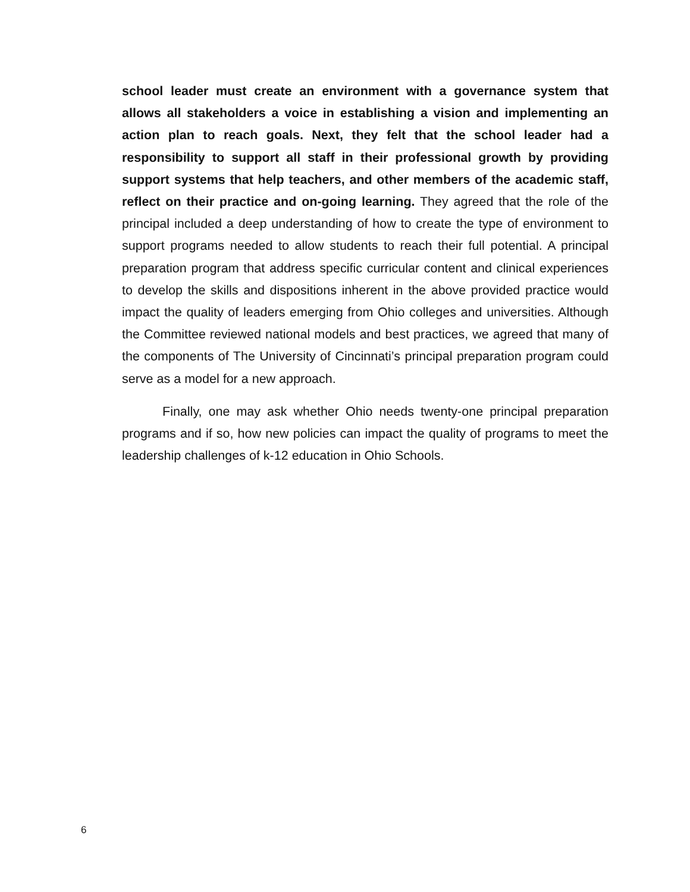school leader must create an environment with a governance system that allows all stakeholders a voice in establishing a vision and implementing an action plan to reach goals. Next, they felt that the school leader had a responsibility to support all staff in their professional growth by providing support systems that help teachers, and other members of the academic staff, reflect on their practice and on-going learning. They agreed that the role of the principal included a deep understanding of how to create the type of environment to support programs needed to allow students to reach their full potential. A principal preparation program that address specific curricular content and clinical experiences to develop the skills and dispositions inherent in the above provided practice would impact the quality of leaders emerging from Ohio colleges and universities. Although the Committee reviewed national models and best practices, we agreed that many of the components of The University of Cincinnati’s principal preparation program could serve as a model for a new approach.
Finally, one may ask whether Ohio needs twenty-one principal preparation programs and if so, how new policies can impact the quality of programs to meet the leadership challenges of k-12 education in Ohio Schools.
6